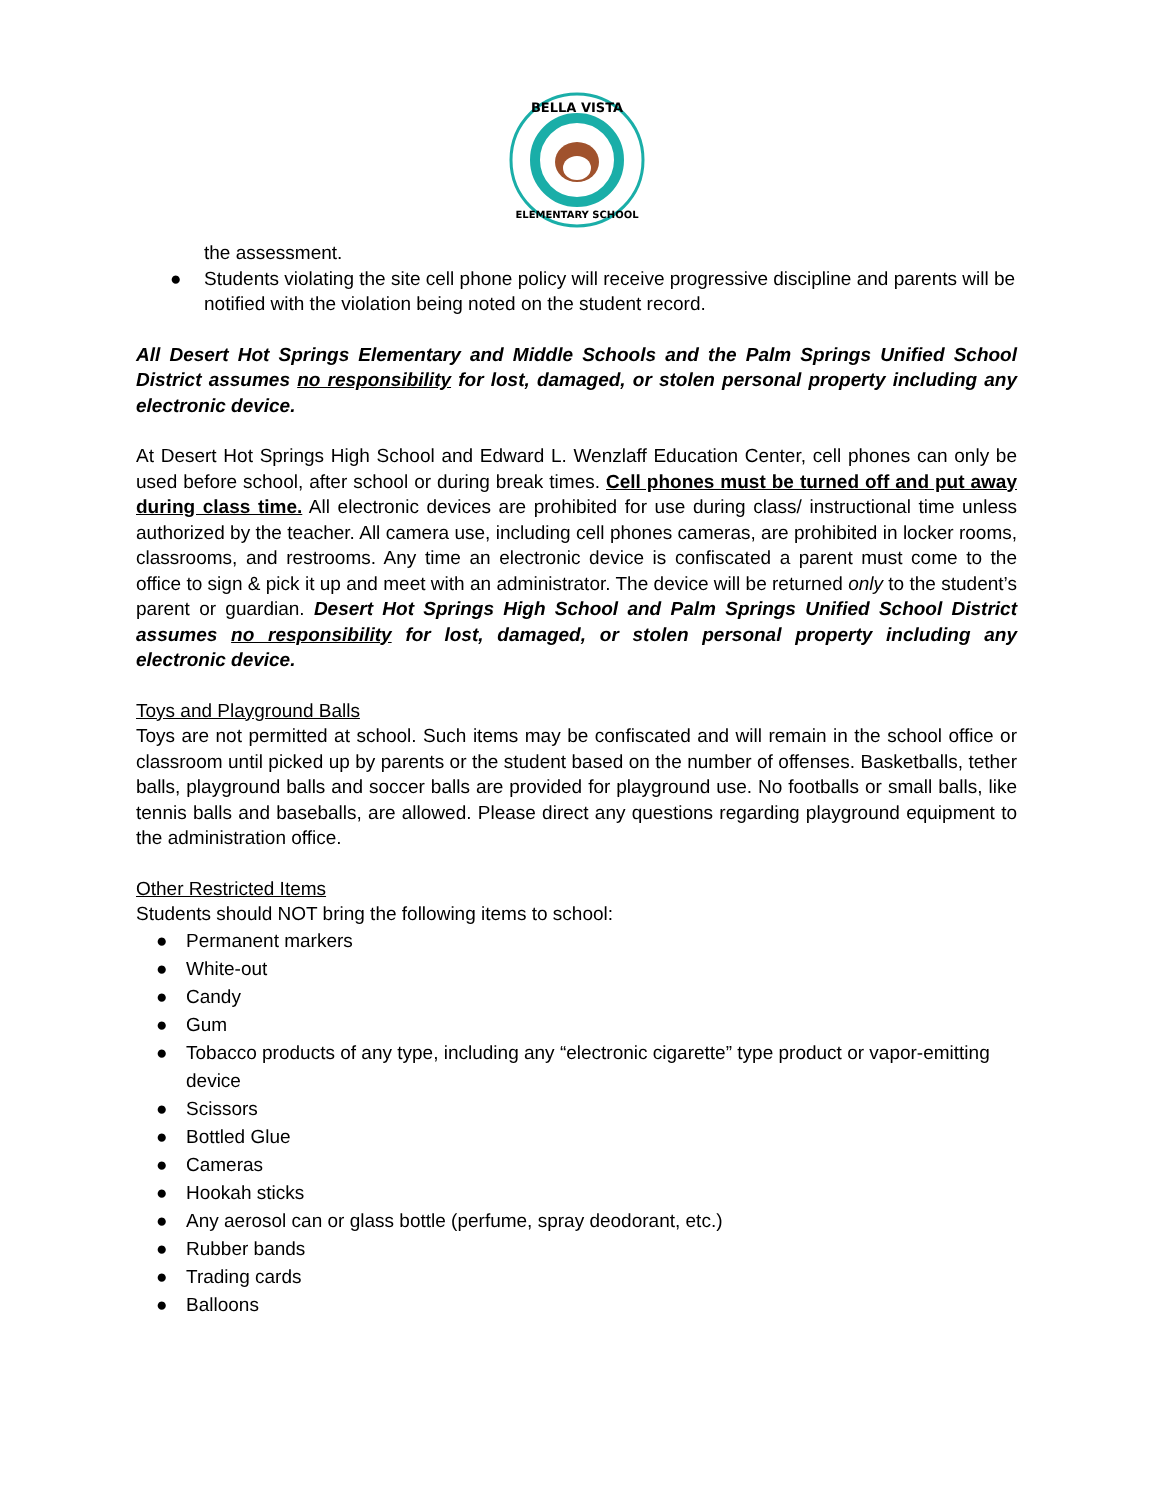BELLA VISTA
ELEMENTARY SCHOOL
the assessment.
● Students violating the site cell phone policy will receive progressive discipline and parents will be notified with the violation being noted on the student record.
All Desert Hot Springs Elementary and Middle Schools and the Palm Springs Unified School District assumes no responsibility for lost, damaged, or stolen personal property including any electronic device.
At Desert Hot Springs High School and Edward L. Wenzlaff Education Center, cell phones can only be used before school, after school or during break times. Cell phones must be turned off and put away during class time. All electronic devices are prohibited for use during class/ instructional time unless authorized by the teacher. All camera use, including cell phones cameras, are prohibited in locker rooms, classrooms, and restrooms. Any time an electronic device is confiscated a parent must come to the office to sign & pick it up and meet with an administrator. The device will be returned only to the student’s parent or guardian. Desert Hot Springs High School and Palm Springs Unified School District assumes no responsibility for lost, damaged, or stolen personal property including any electronic device.
Toys and Playground Balls
Toys are not permitted at school. Such items may be confiscated and will remain in the school office or classroom until picked up by parents or the student based on the number of offenses. Basketballs, tether balls, playground balls and soccer balls are provided for playground use. No footballs or small balls, like tennis balls and baseballs, are allowed. Please direct any questions regarding playground equipment to the administration office.
Other Restricted Items
Students should NOT bring the following items to school:
● Permanent markers
● White-out
● Candy
● Gum
● Tobacco products of any type, including any “electronic cigarette” type product or vapor-emitting device
● Scissors
● Bottled Glue
● Cameras
● Hookah sticks
● Any aerosol can or glass bottle (perfume, spray deodorant, etc.)
● Rubber bands
● Trading cards
● Balloons